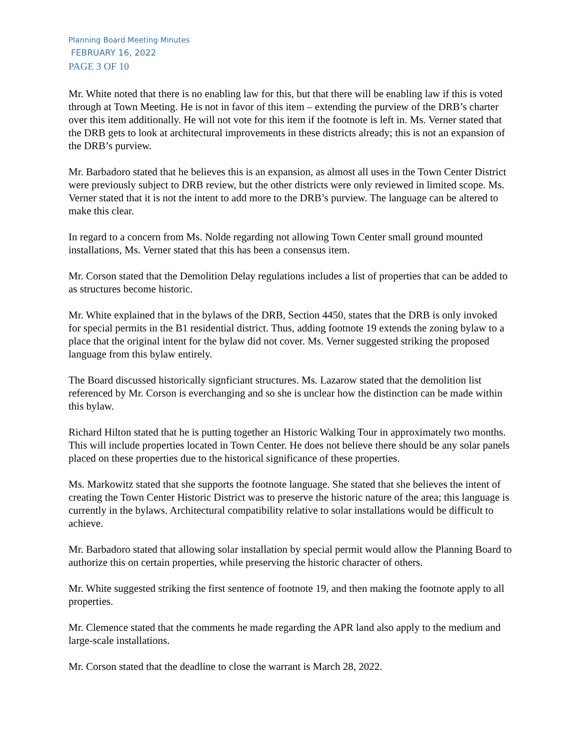Planning Board Meeting Minutes
FEBRUARY 16, 2022
PAGE 3 OF 10
Mr. White noted that there is no enabling law for this, but that there will be enabling law if this is voted through at Town Meeting. He is not in favor of this item – extending the purview of the DRB’s charter over this item additionally. He will not vote for this item if the footnote is left in. Ms. Verner stated that the DRB gets to look at architectural improvements in these districts already; this is not an expansion of the DRB’s purview.
Mr. Barbadoro stated that he believes this is an expansion, as almost all uses in the Town Center District were previously subject to DRB review, but the other districts were only reviewed in limited scope. Ms. Verner stated that it is not the intent to add more to the DRB’s purview. The language can be altered to make this clear.
In regard to a concern from Ms. Nolde regarding not allowing Town Center small ground mounted installations, Ms. Verner stated that this has been a consensus item.
Mr. Corson stated that the Demolition Delay regulations includes a list of properties that can be added to as structures become historic.
Mr. White explained that in the bylaws of the DRB, Section 4450, states that the DRB is only invoked for special permits in the B1 residential district. Thus, adding footnote 19 extends the zoning bylaw to a place that the original intent for the bylaw did not cover. Ms. Verner suggested striking the proposed language from this bylaw entirely.
The Board discussed historically signficiant structures. Ms. Lazarow stated that the demolition list referenced by Mr. Corson is everchanging and so she is unclear how the distinction can be made within this bylaw.
Richard Hilton stated that he is putting together an Historic Walking Tour in approximately two months. This will include properties located in Town Center. He does not believe there should be any solar panels placed on these properties due to the historical significance of these properties.
Ms. Markowitz stated that she supports the footnote language. She stated that she believes the intent of creating the Town Center Historic District was to preserve the historic nature of the area; this language is currently in the bylaws. Architectural compatibility relative to solar installations would be difficult to achieve.
Mr. Barbadoro stated that allowing solar installation by special permit would allow the Planning Board to authorize this on certain properties, while preserving the historic character of others.
Mr. White suggested striking the first sentence of footnote 19, and then making the footnote apply to all properties.
Mr. Clemence stated that the comments he made regarding the APR land also apply to the medium and large-scale installations.
Mr. Corson stated that the deadline to close the warrant is March 28, 2022.